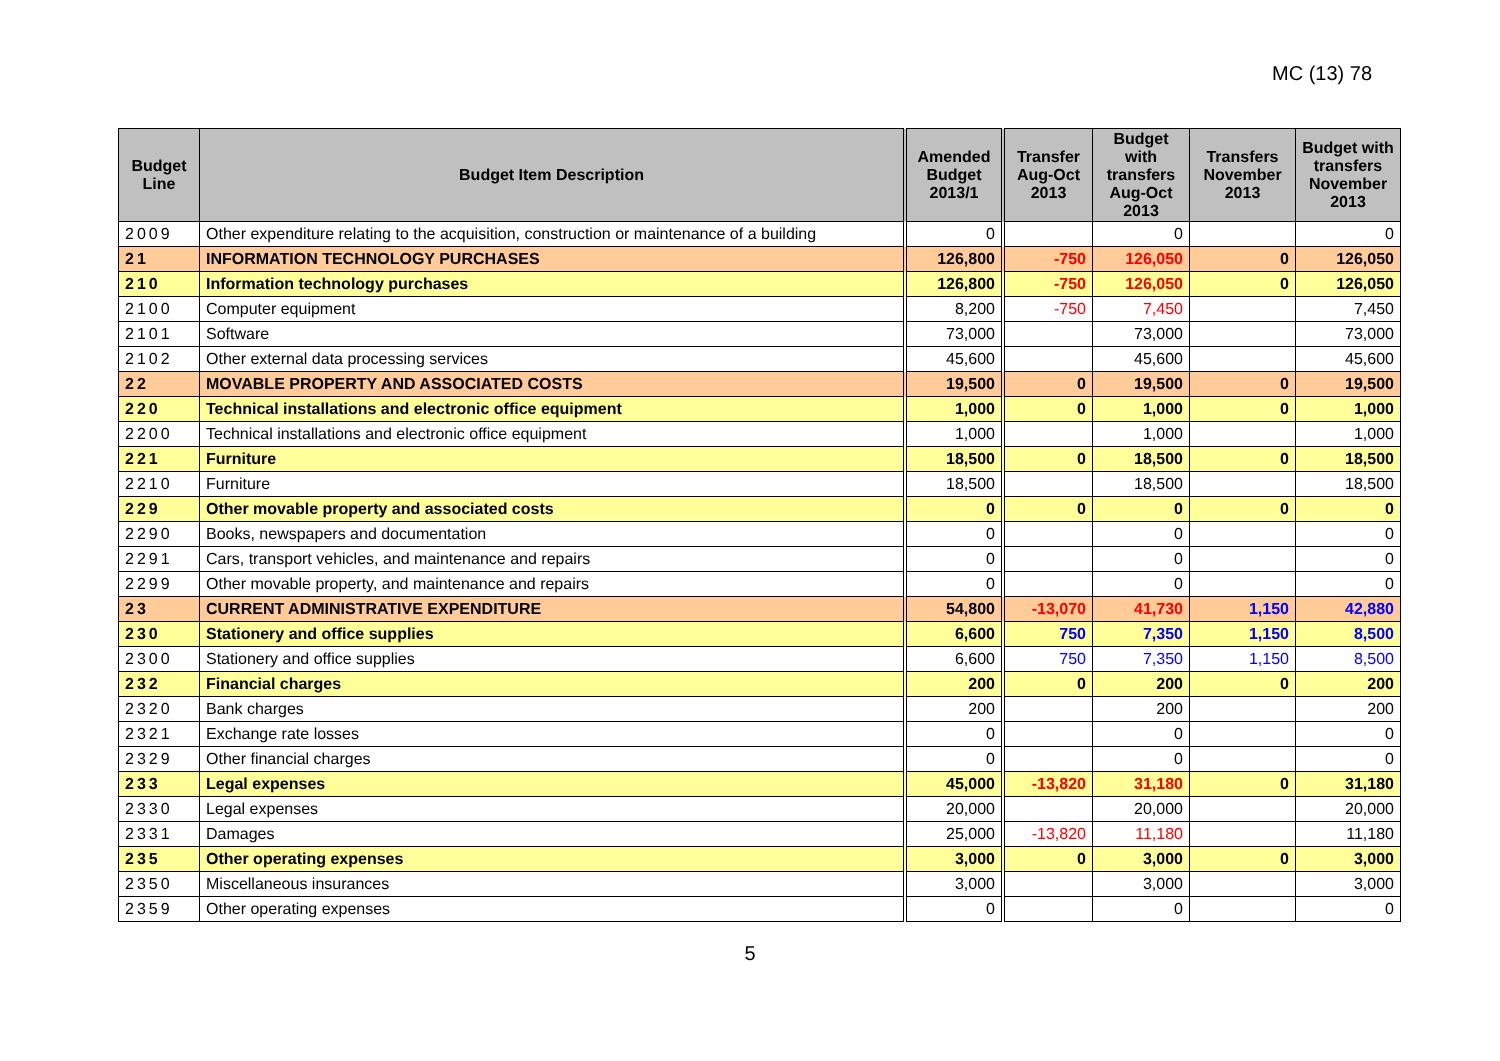MC (13) 78
| Budget Line | Budget Item Description | Amended Budget 2013/1 | Transfer Aug-Oct 2013 | Budget with transfers Aug-Oct 2013 | Transfers November 2013 | Budget with transfers November 2013 |
| --- | --- | --- | --- | --- | --- | --- |
| 2009 | Other expenditure relating to the acquisition, construction or maintenance of a building | 0 | | 0 | | 0 |
| 21 | INFORMATION TECHNOLOGY PURCHASES | 126,800 | -750 | 126,050 | 0 | 126,050 |
| 210 | Information technology purchases | 126,800 | -750 | 126,050 | 0 | 126,050 |
| 2100 | Computer equipment | 8,200 | -750 | 7,450 | | 7,450 |
| 2101 | Software | 73,000 | | 73,000 | | 73,000 |
| 2102 | Other external data processing services | 45,600 | | 45,600 | | 45,600 |
| 22 | MOVABLE PROPERTY AND ASSOCIATED COSTS | 19,500 | 0 | 19,500 | 0 | 19,500 |
| 220 | Technical installations and electronic office equipment | 1,000 | 0 | 1,000 | 0 | 1,000 |
| 2200 | Technical installations and electronic office equipment | 1,000 | | 1,000 | | 1,000 |
| 221 | Furniture | 18,500 | 0 | 18,500 | 0 | 18,500 |
| 2210 | Furniture | 18,500 | | 18,500 | | 18,500 |
| 229 | Other movable property and associated costs | 0 | 0 | 0 | 0 | 0 |
| 2290 | Books, newspapers and documentation | 0 | | 0 | | 0 |
| 2291 | Cars, transport vehicles, and maintenance and repairs | 0 | | 0 | | 0 |
| 2299 | Other movable property, and maintenance and repairs | 0 | | 0 | | 0 |
| 23 | CURRENT ADMINISTRATIVE EXPENDITURE | 54,800 | -13,070 | 41,730 | 1,150 | 42,880 |
| 230 | Stationery and office supplies | 6,600 | 750 | 7,350 | 1,150 | 8,500 |
| 2300 | Stationery and office supplies | 6,600 | 750 | 7,350 | 1,150 | 8,500 |
| 232 | Financial charges | 200 | 0 | 200 | 0 | 200 |
| 2320 | Bank charges | 200 | | 200 | | 200 |
| 2321 | Exchange rate losses | 0 | | 0 | | 0 |
| 2329 | Other financial charges | 0 | | 0 | | 0 |
| 233 | Legal expenses | 45,000 | -13,820 | 31,180 | 0 | 31,180 |
| 2330 | Legal expenses | 20,000 | | 20,000 | | 20,000 |
| 2331 | Damages | 25,000 | -13,820 | 11,180 | | 11,180 |
| 235 | Other operating expenses | 3,000 | 0 | 3,000 | 0 | 3,000 |
| 2350 | Miscellaneous insurances | 3,000 | | 3,000 | | 3,000 |
| 2359 | Other operating expenses | 0 | | 0 | | 0 |
5